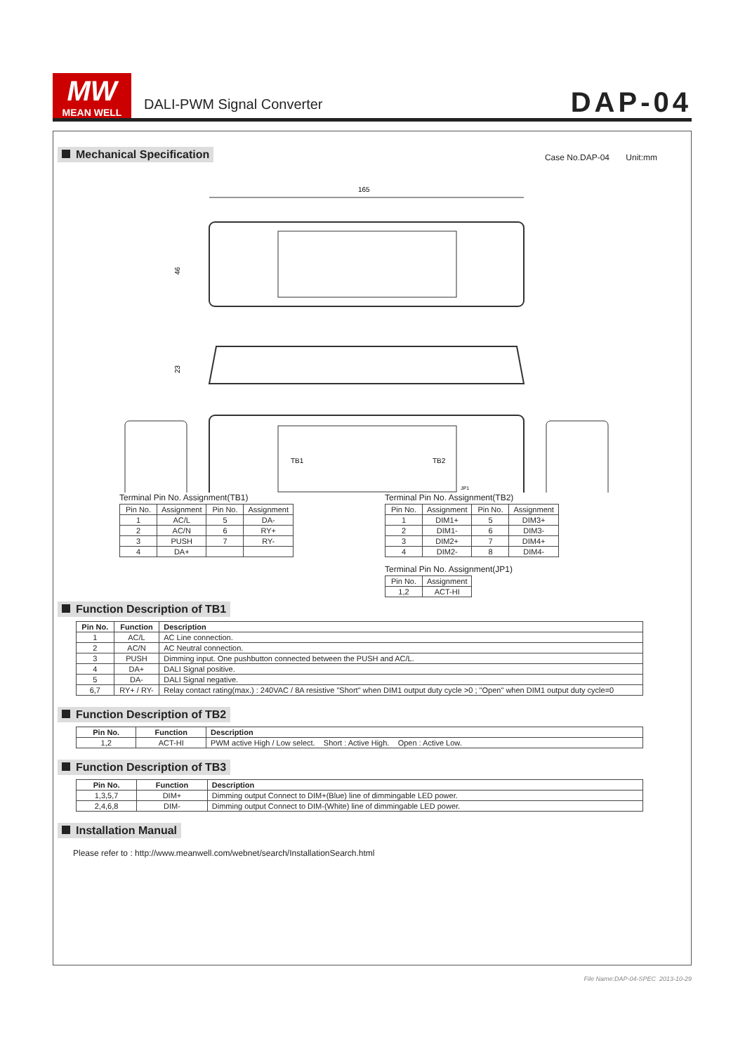MW
MEAN WELL
DALI-PWM Signal Converter
DAP-04
Mechanical Specification
Case No.DAP-04 Unit:mm
165
46
23
TB1
TB2
JP1
Terminal Pin No. Assignment(TB1)
| Pin No. | Assignment | Pin No. | Assignment |
| 1 | AC/L | 5 | DA- |
| 2 | AC/N | 6 | RY+ |
| 3 | PUSH | 7 | RY- |
| 4 | DA+ | | |
Terminal Pin No. Assignment(TB2)
| Pin No. | Assignment | Pin No. | Assignment |
| 1 | DIM1+ | 5 | DIM3+ |
| 2 | DIM1- | 6 | DIM3- |
| 3 | DIM2+ | 7 | DIM4+ |
| 4 | DIM2- | 8 | DIM4- |
Terminal Pin No. Assignment(JP1)
| Pin No. | Assignment |
| 1,2 | ACT-HI |
Function Description of TB1
| Pin No. | Function | Description |
| --- | --- | --- |
| 1 | AC/L | AC Line connection. |
| 2 | AC/N | AC Neutral connection. |
| 3 | PUSH | Dimming input. One pushbutton connected between the PUSH and AC/L. |
| 4 | DA+ | DALI Signal positive. |
| 5 | DA- | DALI Signal negative. |
| 6,7 | RY+ / RY- | Relay contact rating(max.) : 240VAC / 8A resistive "Short" when DIM1 output duty cycle >0 ; "Open" when DIM1 output duty cycle=0 |
Function Description of TB2
| Pin No. | Function | Description |
| --- | --- | --- |
| 1,2 | ACT-HI | PWM active High / Low select. Short : Active High. Open : Active Low. |
Function Description of TB3
| Pin No. | Function | Description |
| --- | --- | --- |
| 1,3,5,7 | DIM+ | Dimming output Connect to DIM+(Blue) line of dimmingable LED power. |
| 2,4,6,8 | DIM- | Dimming output Connect to DIM-(White) line of dimmingable LED power. |
Installation Manual
Please refer to : http://www.meanwell.com/webnet/search/InstallationSearch.html
File Name:DAP-04-SPEC 2013-10-29